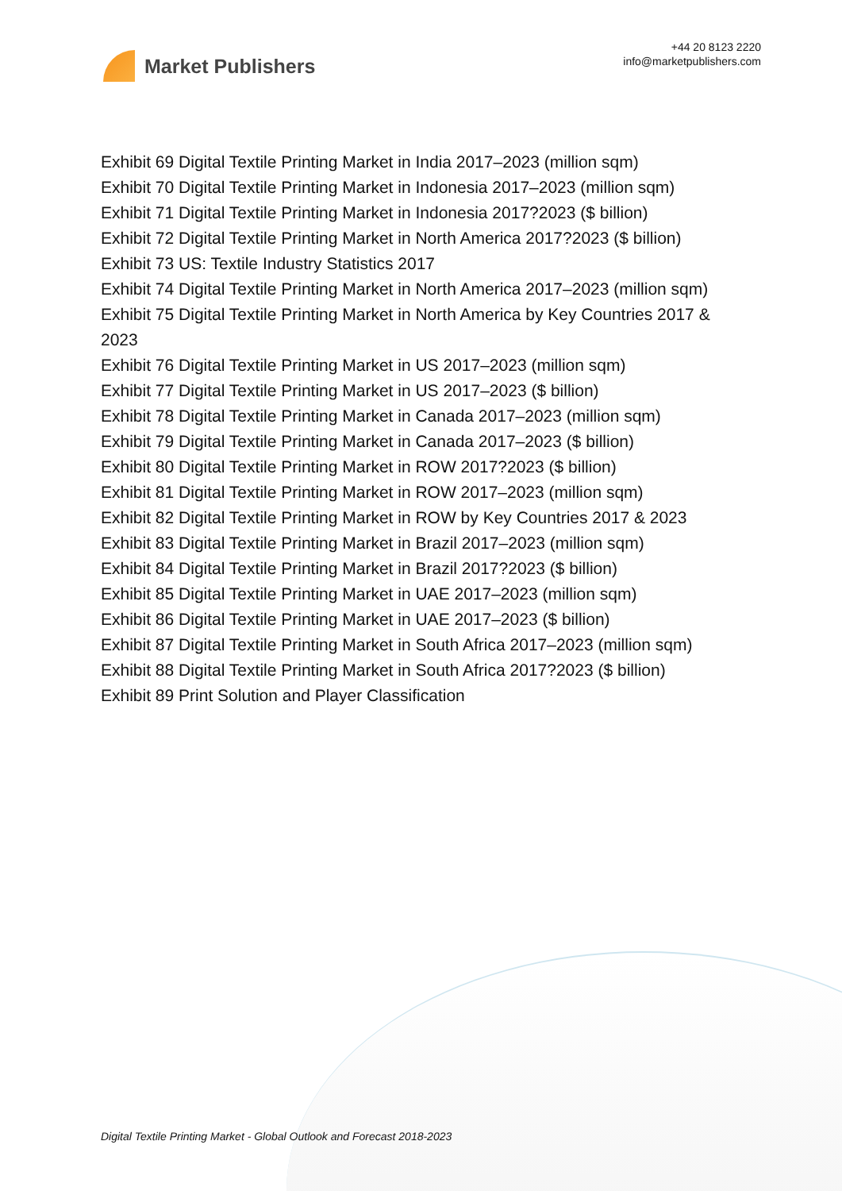Market Publishers
+44 20 8123 2220
info@marketpublishers.com
Exhibit 69 Digital Textile Printing Market in India 2017–2023 (million sqm)
Exhibit 70 Digital Textile Printing Market in Indonesia 2017–2023 (million sqm)
Exhibit 71 Digital Textile Printing Market in Indonesia 2017?2023 ($ billion)
Exhibit 72 Digital Textile Printing Market in North America 2017?2023 ($ billion)
Exhibit 73 US: Textile Industry Statistics 2017
Exhibit 74 Digital Textile Printing Market in North America 2017–2023 (million sqm)
Exhibit 75 Digital Textile Printing Market in North America by Key Countries 2017 & 2023
Exhibit 76 Digital Textile Printing Market in US 2017–2023 (million sqm)
Exhibit 77 Digital Textile Printing Market in US 2017–2023 ($ billion)
Exhibit 78 Digital Textile Printing Market in Canada 2017–2023 (million sqm)
Exhibit 79 Digital Textile Printing Market in Canada 2017–2023 ($ billion)
Exhibit 80 Digital Textile Printing Market in ROW 2017?2023 ($ billion)
Exhibit 81 Digital Textile Printing Market in ROW 2017–2023 (million sqm)
Exhibit 82 Digital Textile Printing Market in ROW by Key Countries 2017 & 2023
Exhibit 83 Digital Textile Printing Market in Brazil 2017–2023 (million sqm)
Exhibit 84 Digital Textile Printing Market in Brazil 2017?2023 ($ billion)
Exhibit 85 Digital Textile Printing Market in UAE 2017–2023 (million sqm)
Exhibit 86 Digital Textile Printing Market in UAE 2017–2023 ($ billion)
Exhibit 87 Digital Textile Printing Market in South Africa 2017–2023 (million sqm)
Exhibit 88 Digital Textile Printing Market in South Africa 2017?2023 ($ billion)
Exhibit 89 Print Solution and Player Classification
Digital Textile Printing Market - Global Outlook and Forecast 2018-2023